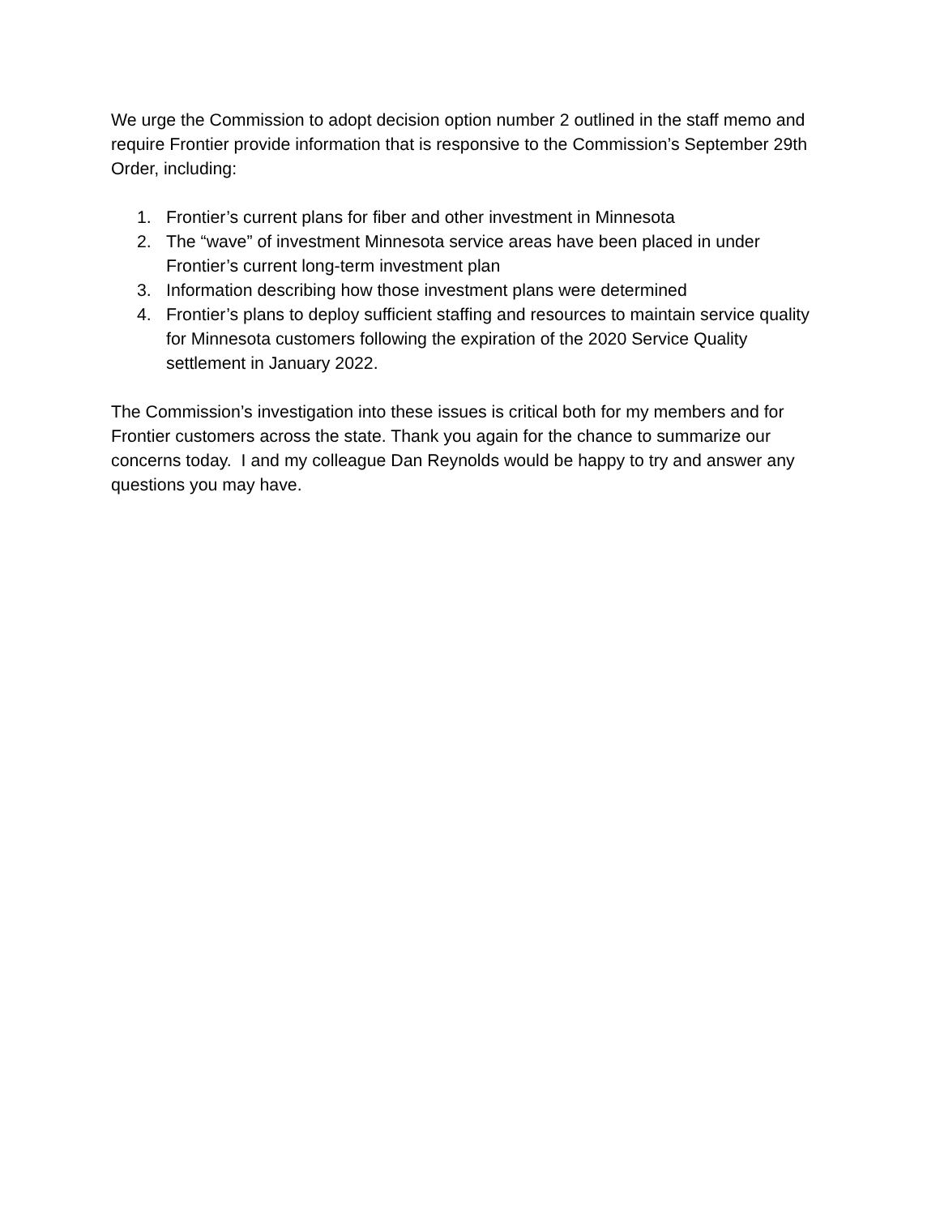We urge the Commission to adopt decision option number 2 outlined in the staff memo and require Frontier provide information that is responsive to the Commission’s September 29th Order, including:
1. Frontier’s current plans for fiber and other investment in Minnesota
2. The “wave” of investment Minnesota service areas have been placed in under Frontier’s current long-term investment plan
3. Information describing how those investment plans were determined
4. Frontier’s plans to deploy sufficient staffing and resources to maintain service quality for Minnesota customers following the expiration of the 2020 Service Quality settlement in January 2022.
The Commission’s investigation into these issues is critical both for my members and for Frontier customers across the state. Thank you again for the chance to summarize our concerns today. I and my colleague Dan Reynolds would be happy to try and answer any questions you may have.